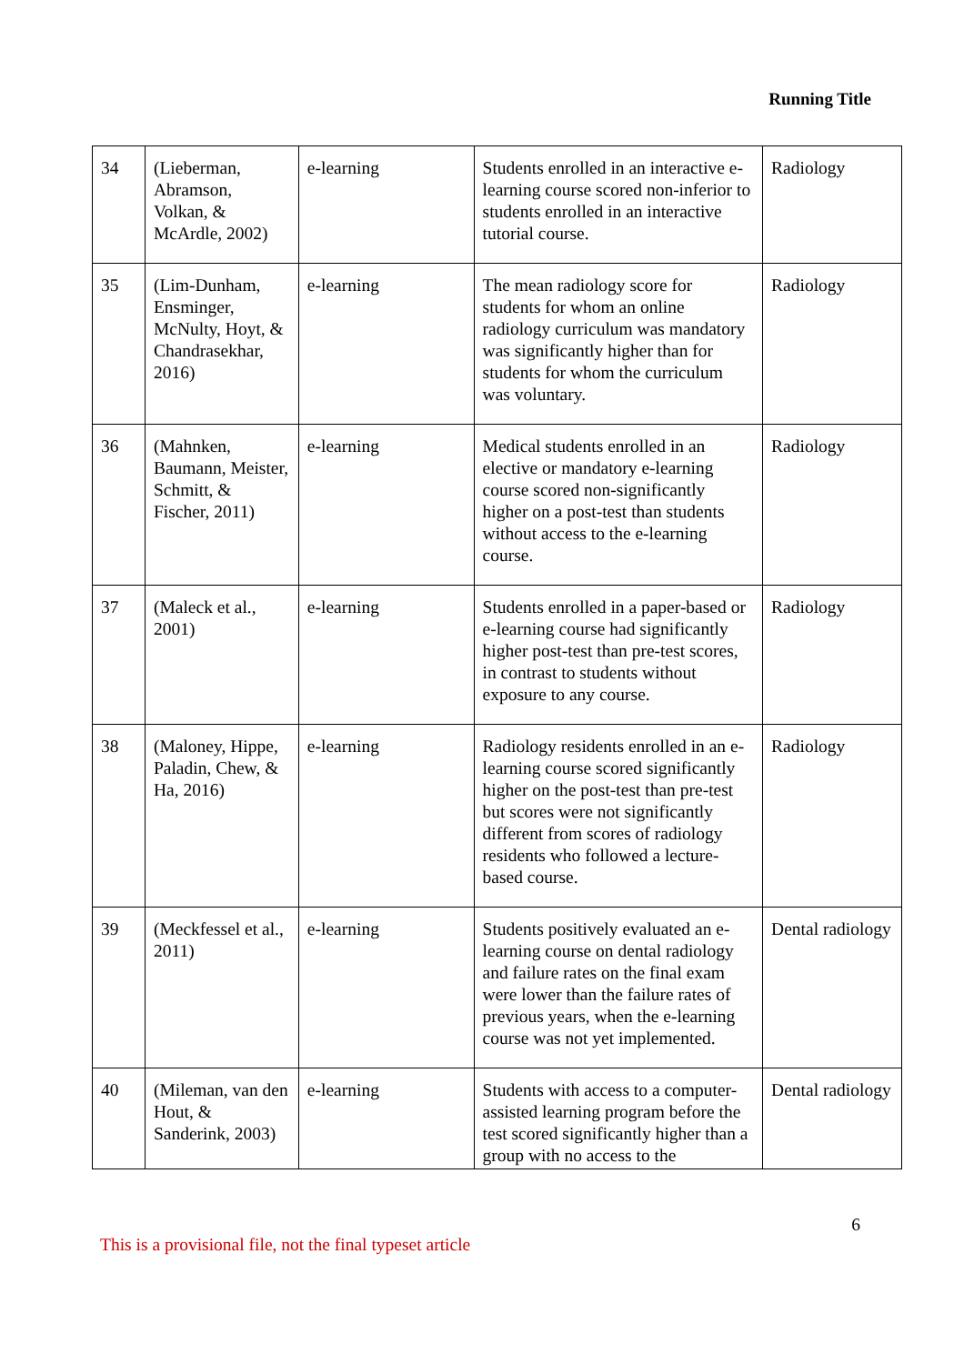Running Title
| 34 | (Lieberman, Abramson, Volkan, & McArdle, 2002) | e-learning | Students enrolled in an interactive e-learning course scored non-inferior to students enrolled in an interactive tutorial course. | Radiology |
| 35 | (Lim-Dunham, Ensminger, McNulty, Hoyt, & Chandrasekhar, 2016) | e-learning | The mean radiology score for students for whom an online radiology curriculum was mandatory was significantly higher than for students for whom the curriculum was voluntary. | Radiology |
| 36 | (Mahnken, Baumann, Meister, Schmitt, & Fischer, 2011) | e-learning | Medical students enrolled in an elective or mandatory e-learning course scored non-significantly higher on a post-test than students without access to the e-learning course. | Radiology |
| 37 | (Maleck et al., 2001) | e-learning | Students enrolled in a paper-based or e-learning course had significantly higher post-test than pre-test scores, in contrast to students without exposure to any course. | Radiology |
| 38 | (Maloney, Hippe, Paladin, Chew, & Ha, 2016) | e-learning | Radiology residents enrolled in an e-learning course scored significantly higher on the post-test than pre-test but scores were not significantly different from scores of radiology residents who followed a lecture-based course. | Radiology |
| 39 | (Meckfessel et al., 2011) | e-learning | Students positively evaluated an e-learning course on dental radiology and failure rates on the final exam were lower than the failure rates of previous years, when the e-learning course was not yet implemented. | Dental radiology |
| 40 | (Mileman, van den Hout, & Sanderink, 2003) | e-learning | Students with access to a computer-assisted learning program before the test scored significantly higher than a group with no access to the | Dental radiology |
This is a provisional file, not the final typeset article
6